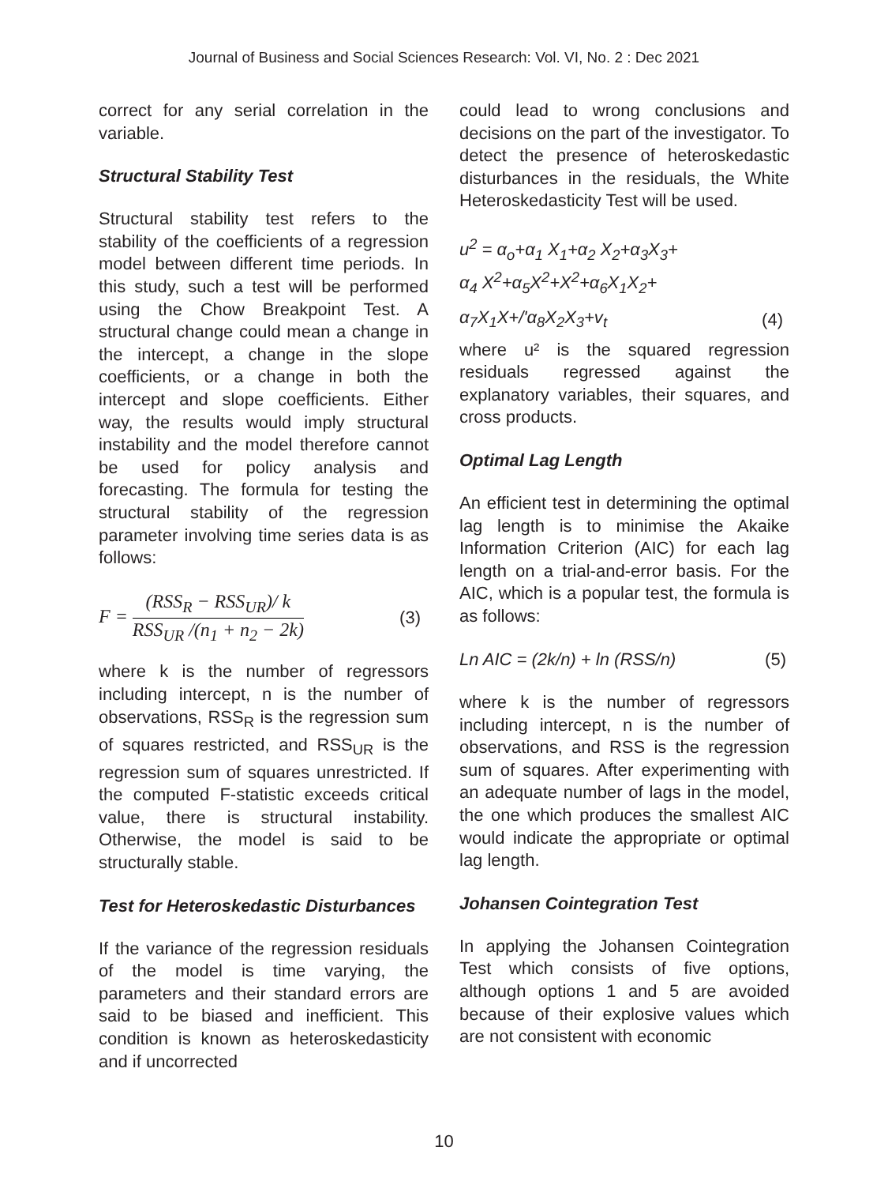Journal of Business and Social Sciences Research: Vol. VI, No. 2 : Dec 2021
correct for any serial correlation in the variable.
Structural Stability Test
Structural stability test refers to the stability of the coefficients of a regression model between different time periods. In this study, such a test will be performed using the Chow Breakpoint Test. A structural change could mean a change in the intercept, a change in the slope coefficients, or a change in both the intercept and slope coefficients. Either way, the results would imply structural instability and the model therefore cannot be used for policy analysis and forecasting. The formula for testing the structural stability of the regression parameter involving time series data is as follows:
F =
(RSS<sub>R</sub> − RSS<sub>UR</sub>)/ k
RSS<sub>UR</sub> /(n<sub>1</sub> + n<sub>2</sub> − 2k)
(3)
where k is the number of regressors including intercept, n is the number of observations, RSS<sub>R</sub> is the regression sum of squares restricted, and RSS<sub>UR</sub> is the regression sum of squares unrestricted. If the computed F-statistic exceeds critical value, there is structural instability. Otherwise, the model is said to be structurally stable.
Test for Heteroskedastic Disturbances
If the variance of the regression residuals of the model is time varying, the parameters and their standard errors are said to be biased and inefficient. This condition is known as heteroskedasticity and if uncorrected
could lead to wrong conclusions and decisions on the part of the investigator. To detect the presence of heteroskedastic disturbances in the residuals, the White Heteroskedasticity Test will be used.
u<sup>2</sup> = α<sub>o</sub>+α<sub>1</sub> X<sub>1</sub>+α<sub>2</sub> X<sub>2</sub>+α<sub>3</sub>X<sub>3</sub>+
α<sub>4</sub> X<sup>2</sup>+α<sub>5</sub>X<sup>2</sup>+X<sup>2</sup>+α<sub>6</sub>X<sub>1</sub>X<sub>2</sub>+
α<sub>7</sub>X<sub>1</sub>X+/'α<sub>8</sub>X<sub>2</sub>X<sub>3</sub>+v<sub>t</sub> (4)
where u² is the squared regression residuals regressed against the explanatory variables, their squares, and cross products.
Optimal Lag Length
An efficient test in determining the optimal lag length is to minimise the Akaike Information Criterion (AIC) for each lag length on a trial-and-error basis. For the AIC, which is a popular test, the formula is as follows:
Ln AIC = (2k/n) + ln (RSS/n) (5)
where k is the number of regressors including intercept, n is the number of observations, and RSS is the regression sum of squares. After experimenting with an adequate number of lags in the model, the one which produces the smallest AIC would indicate the appropriate or optimal lag length.
Johansen Cointegration Test
In applying the Johansen Cointegration Test which consists of five options, although options 1 and 5 are avoided because of their explosive values which are not consistent with economic
10